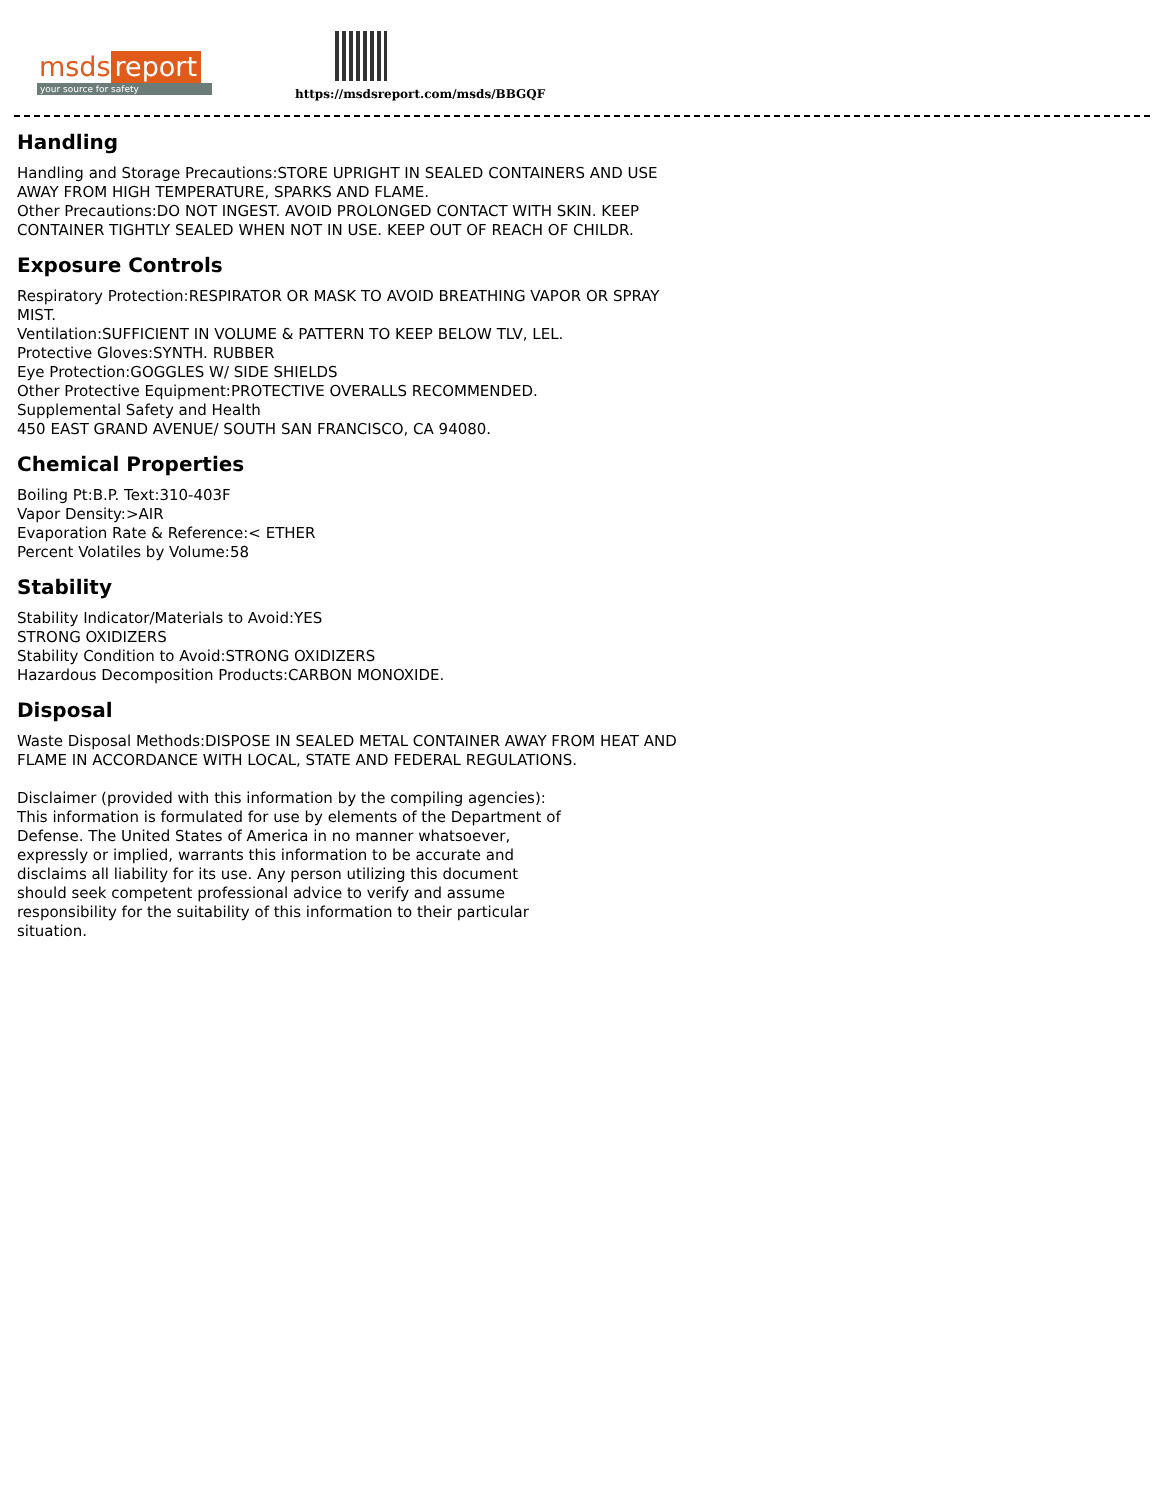msds report
your source for safety
https://msdsreport.com/msds/BBGQF
Handling
Handling and Storage Precautions:STORE UPRIGHT IN SEALED CONTAINERS AND USE AWAY FROM HIGH TEMPERATURE, SPARKS AND FLAME.
Other Precautions:DO NOT INGEST. AVOID PROLONGED CONTACT WITH SKIN. KEEP CONTAINER TIGHTLY SEALED WHEN NOT IN USE. KEEP OUT OF REACH OF CHILDR.
Exposure Controls
Respiratory Protection:RESPIRATOR OR MASK TO AVOID BREATHING VAPOR OR SPRAY MIST.
Ventilation:SUFFICIENT IN VOLUME & PATTERN TO KEEP BELOW TLV, LEL.
Protective Gloves:SYNTH. RUBBER
Eye Protection:GOGGLES W/ SIDE SHIELDS
Other Protective Equipment:PROTECTIVE OVERALLS RECOMMENDED.
Supplemental Safety and Health
450 EAST GRAND AVENUE/ SOUTH SAN FRANCISCO, CA 94080.
Chemical Properties
Boiling Pt:B.P. Text:310-403F
Vapor Density:>AIR
Evaporation Rate & Reference:< ETHER
Percent Volatiles by Volume:58
Stability
Stability Indicator/Materials to Avoid:YES
STRONG OXIDIZERS
Stability Condition to Avoid:STRONG OXIDIZERS
Hazardous Decomposition Products:CARBON MONOXIDE.
Disposal
Waste Disposal Methods:DISPOSE IN SEALED METAL CONTAINER AWAY FROM HEAT AND FLAME IN ACCORDANCE WITH LOCAL, STATE AND FEDERAL REGULATIONS.
Disclaimer (provided with this information by the compiling agencies): This information is formulated for use by elements of the Department of Defense. The United States of America in no manner whatsoever, expressly or implied, warrants this information to be accurate and disclaims all liability for its use. Any person utilizing this document should seek competent professional advice to verify and assume responsibility for the suitability of this information to their particular situation.